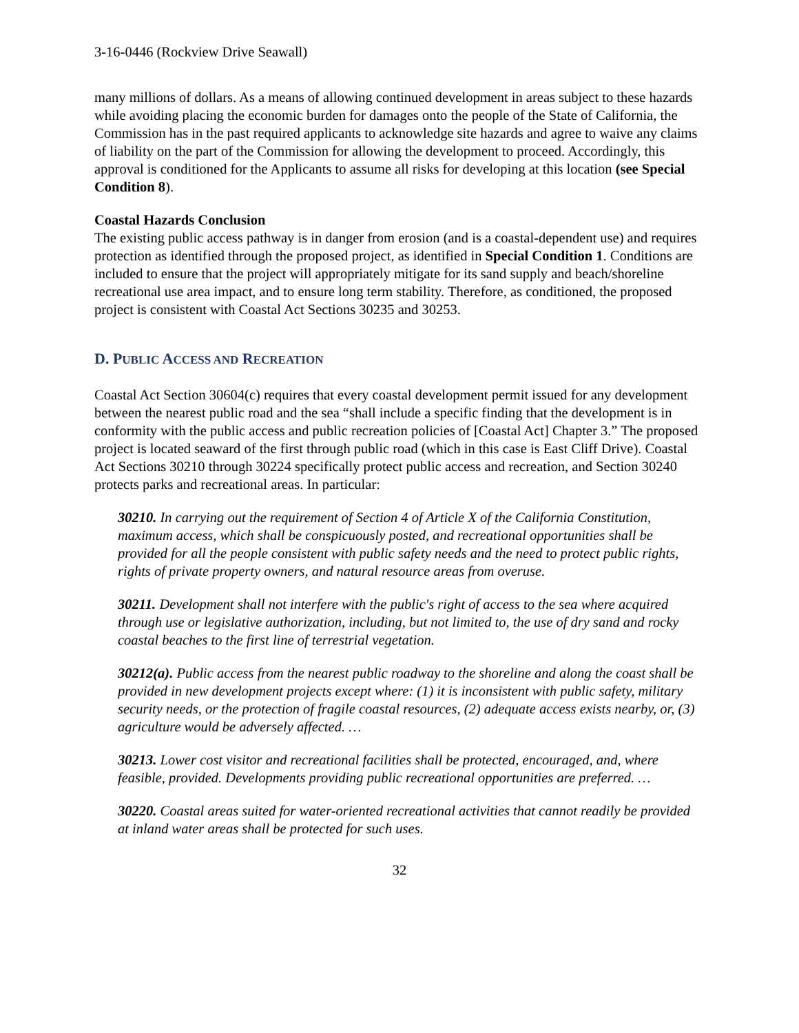3-16-0446 (Rockview Drive Seawall)
many millions of dollars. As a means of allowing continued development in areas subject to these hazards while avoiding placing the economic burden for damages onto the people of the State of California, the Commission has in the past required applicants to acknowledge site hazards and agree to waive any claims of liability on the part of the Commission for allowing the development to proceed. Accordingly, this approval is conditioned for the Applicants to assume all risks for developing at this location (see Special Condition 8).
Coastal Hazards Conclusion
The existing public access pathway is in danger from erosion (and is a coastal-dependent use) and requires protection as identified through the proposed project, as identified in Special Condition 1. Conditions are included to ensure that the project will appropriately mitigate for its sand supply and beach/shoreline recreational use area impact, and to ensure long term stability. Therefore, as conditioned, the proposed project is consistent with Coastal Act Sections 30235 and 30253.
D. PUBLIC ACCESS AND RECREATION
Coastal Act Section 30604(c) requires that every coastal development permit issued for any development between the nearest public road and the sea “shall include a specific finding that the development is in conformity with the public access and public recreation policies of [Coastal Act] Chapter 3.” The proposed project is located seaward of the first through public road (which in this case is East Cliff Drive). Coastal Act Sections 30210 through 30224 specifically protect public access and recreation, and Section 30240 protects parks and recreational areas. In particular:
30210. In carrying out the requirement of Section 4 of Article X of the California Constitution, maximum access, which shall be conspicuously posted, and recreational opportunities shall be provided for all the people consistent with public safety needs and the need to protect public rights, rights of private property owners, and natural resource areas from overuse.
30211. Development shall not interfere with the public's right of access to the sea where acquired through use or legislative authorization, including, but not limited to, the use of dry sand and rocky coastal beaches to the first line of terrestrial vegetation.
30212(a). Public access from the nearest public roadway to the shoreline and along the coast shall be provided in new development projects except where: (1) it is inconsistent with public safety, military security needs, or the protection of fragile coastal resources, (2) adequate access exists nearby, or, (3) agriculture would be adversely affected. …
30213. Lower cost visitor and recreational facilities shall be protected, encouraged, and, where feasible, provided. Developments providing public recreational opportunities are preferred. …
30220. Coastal areas suited for water-oriented recreational activities that cannot readily be provided at inland water areas shall be protected for such uses.
32